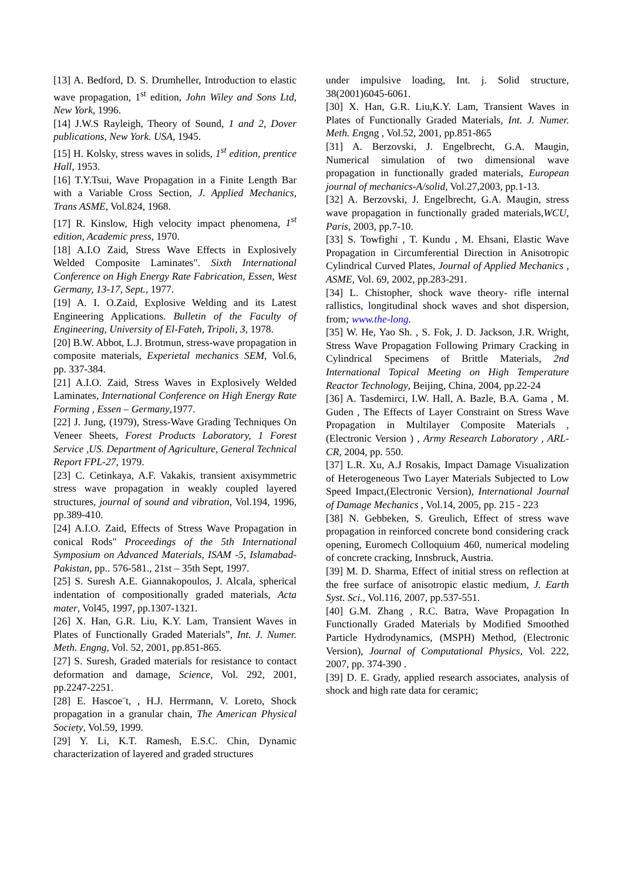[13] A. Bedford, D. S. Drumheller, Introduction to elastic wave propagation, 1<sup>st</sup> edition, John Wiley and Sons Ltd, New York, 1996.
[14] J.W.S Rayleigh, Theory of Sound, 1 and 2, Dover publications, New York. USA, 1945.
[15] H. Kolsky, stress waves in solids, 1<sup>st</sup> edition, prentice Hall, 1953.
[16] T.Y.Tsui, Wave Propagation in a Finite Length Bar with a Variable Cross Section, J. Applied Mechanics, Trans ASME, Vol.824, 1968.
[17] R. Kinslow, High velocity impact phenomena, 1<sup>st</sup> edition, Academic press, 1970.
[18] A.I.O Zaid, Stress Wave Effects in Explosively Welded Composite Laminates". Sixth International Conference on High Energy Rate Fabrication, Essen, West Germany, 13-17, Sept., 1977.
[19] A. I. O.Zaid, Explosive Welding and its Latest Engineering Applications. Bulletin of the Faculty of Engineering, University of El-Fateh, Tripoli, 3, 1978.
[20] B.W. Abbot, L.J. Brotmun, stress-wave propagation in composite materials, Experietal mechanics SEM, Vol.6, pp. 337-384.
[21] A.I.O. Zaid, Stress Waves in Explosively Welded Laminates, International Conference on High Energy Rate Forming , Essen – Germany,1977.
[22] J. Jung, (1979), Stress-Wave Grading Techniques On Veneer Sheets, Forest Products Laboratory, 1 Forest Service ,US. Department of Agriculture, General Technical Report FPL-27, 1979.
[23] C. Cetinkaya, A.F. Vakakis, transient axisymmetric stress wave propagation in weakly coupled layered structures, journal of sound and vibration, Vol.194, 1996, pp.389-410.
[24] A.I.O. Zaid, Effects of Stress Wave Propagation in conical Rods" Proceedings of the 5th International Symposium on Advanced Materials, ISAM -5, Islamabad-Pakistan, pp.. 576-581., 21st – 35th Sept, 1997.
[25] S. Suresh A.E. Giannakopoulos, J. Alcala, spherical indentation of compositionally graded materials, Acta mater, Vol45, 1997, pp.1307-1321.
[26] X. Han, G.R. Liu, K.Y. Lam, Transient Waves in Plates of Functionally Graded Materials”, Int. J. Numer. Meth. Engng, Vol. 52, 2001, pp.851-865.
[27] S. Suresh, Graded materials for resistance to contact deformation and damage, Science, Vol. 292, 2001, pp.2247-2251.
[28] E. Hascoe¨t, , H.J. Herrmann, V. Loreto, Shock propagation in a granular chain, The American Physical Society, Vol.59, 1999.
[29] Y. Li, K.T. Ramesh, E.S.C. Chin, Dynamic characterization of layered and graded structures
under impulsive loading, Int. j. Solid structure, 38(2001)6045-6061.
[30] X. Han, G.R. Liu,K.Y. Lam, Transient Waves in Plates of Functionally Graded Materials, Int. J. Numer. Meth. Engng , Vol.52, 2001, pp.851-865
[31] A. Berzovski, J. Engelbrecht, G.A. Maugin, Numerical simulation of two dimensional wave propagation in functionally graded materials, European journal of mechanics-A/solid, Vol.27,2003, pp.1-13.
[32] A. Berzovski, J. Engelbrecht, G.A. Maugin, stress wave propagation in functionally graded materials,WCU, Paris, 2003, pp.7-10.
[33] S. Towfighi , T. Kundu , M. Ehsani, Elastic Wave Propagation in Circumferential Direction in Anisotropic Cylindrical Curved Plates, Journal of Applied Mechanics , ASME, Vol. 69, 2002, pp.283-291.
[34] L. Chistopher, shock wave theory- rifle internal rallistics, longitudinal shock waves and shot dispersion, from; www.the-long.
[35] W. He, Yao Sh. , S. Fok, J. D. Jackson, J.R. Wright, Stress Wave Propagation Following Primary Cracking in Cylindrical Specimens of Brittle Materials, 2nd International Topical Meeting on High Temperature Reactor Technology, Beijing, China, 2004, pp.22-24
[36] A. Tasdemirci, I.W. Hall, A. Bazle, B.A. Gama , M. Guden , The Effects of Layer Constraint on Stress Wave Propagation in Multilayer Composite Materials ,(Electronic Version ) , Army Research Laboratory , ARL-CR, 2004, pp. 550.
[37] L.R. Xu, A.J Rosakis, Impact Damage Visualization of Heterogeneous Two Layer Materials Subjected to Low Speed Impact,(Electronic Version), International Journal of Damage Mechanics , Vol.14, 2005, pp. 215 - 223
[38] N. Gebbeken, S. Greulich, Effect of stress wave propagation in reinforced concrete bond considering crack opening, Euromech Colloquium 460, numerical modeling of concrete cracking, Innsbruck, Austria.
[39] M. D. Sharma, Effect of initial stress on reflection at the free surface of anisotropic elastic medium, J. Earth Syst. Sci., Vol.116, 2007, pp.537-551.
[40] G.M. Zhang , R.C. Batra, Wave Propagation In Functionally Graded Materials by Modified Smoothed Particle Hydrodynamics, (MSPH) Method, (Electronic Version), Journal of Computational Physics, Vol. 222, 2007, pp. 374-390 .
[39] D. E. Grady, applied research associates, analysis of shock and high rate data for ceramic;